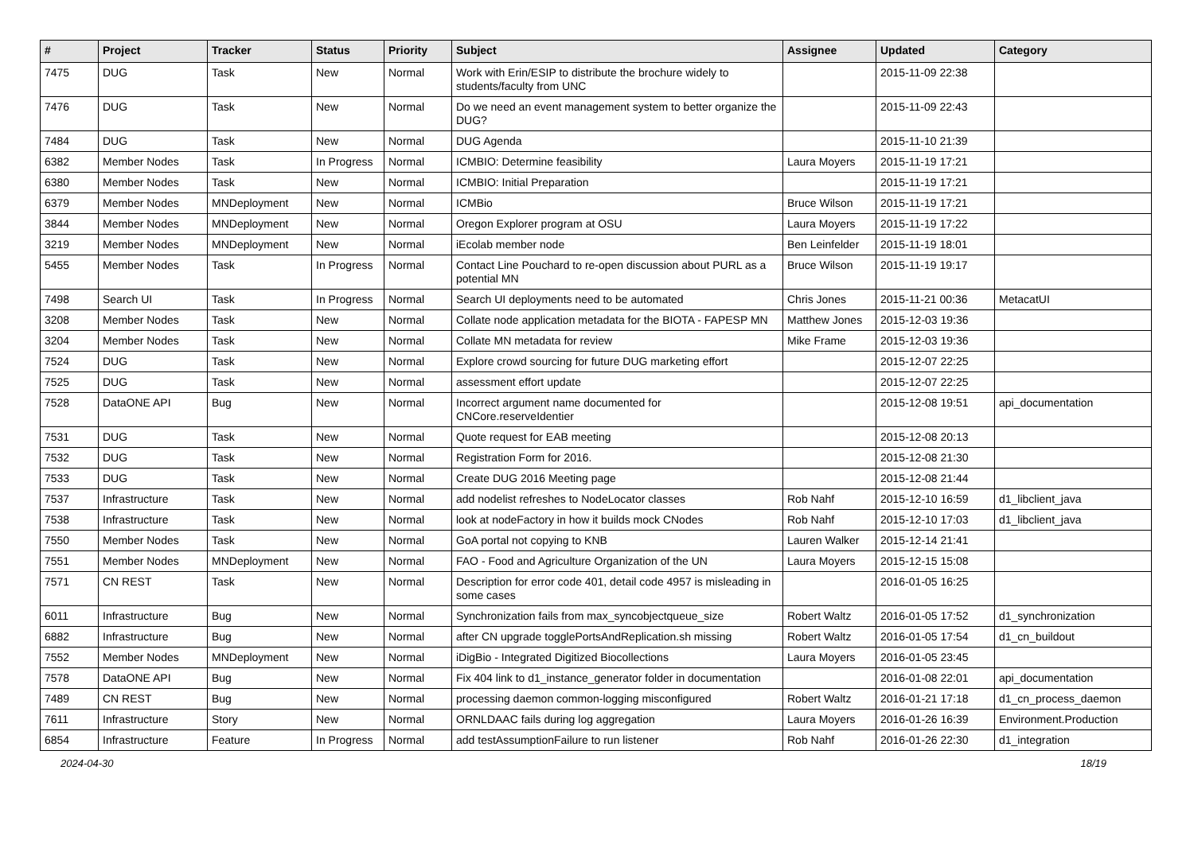| # | Project | Tracker | Status | Priority | Subject | Assignee | Updated | Category |
| --- | --- | --- | --- | --- | --- | --- | --- | --- |
| 7475 | DUG | Task | New | Normal | Work with Erin/ESIP to distribute the brochure widely to students/faculty from UNC | | 2015-11-09 22:38 | |
| 7476 | DUG | Task | New | Normal | Do we need an event management system to better organize the DUG? | | 2015-11-09 22:43 | |
| 7484 | DUG | Task | New | Normal | DUG Agenda | | 2015-11-10 21:39 | |
| 6382 | Member Nodes | Task | In Progress | Normal | ICMBIO: Determine feasibility | Laura Moyers | 2015-11-19 17:21 | |
| 6380 | Member Nodes | Task | New | Normal | ICMBIO: Initial Preparation | | 2015-11-19 17:21 | |
| 6379 | Member Nodes | MNDeployment | New | Normal | ICMBio | Bruce Wilson | 2015-11-19 17:21 | |
| 3844 | Member Nodes | MNDeployment | New | Normal | Oregon Explorer program at OSU | Laura Moyers | 2015-11-19 17:22 | |
| 3219 | Member Nodes | MNDeployment | New | Normal | iEcolab member node | Ben Leinfelder | 2015-11-19 18:01 | |
| 5455 | Member Nodes | Task | In Progress | Normal | Contact Line Pouchard to re-open discussion about PURL as a potential MN | Bruce Wilson | 2015-11-19 19:17 | |
| 7498 | Search UI | Task | In Progress | Normal | Search UI deployments need to be automated | Chris Jones | 2015-11-21 00:36 | MetacatUI |
| 3208 | Member Nodes | Task | New | Normal | Collate node application metadata for the BIOTA - FAPESP MN | Matthew Jones | 2015-12-03 19:36 | |
| 3204 | Member Nodes | Task | New | Normal | Collate MN metadata for review | Mike Frame | 2015-12-03 19:36 | |
| 7524 | DUG | Task | New | Normal | Explore crowd sourcing for future DUG marketing effort | | 2015-12-07 22:25 | |
| 7525 | DUG | Task | New | Normal | assessment effort update | | 2015-12-07 22:25 | |
| 7528 | DataONE API | Bug | New | Normal | Incorrect argument name documented for CNCore.reserveIdentier | | 2015-12-08 19:51 | api_documentation |
| 7531 | DUG | Task | New | Normal | Quote request for EAB meeting | | 2015-12-08 20:13 | |
| 7532 | DUG | Task | New | Normal | Registration Form for 2016. | | 2015-12-08 21:30 | |
| 7533 | DUG | Task | New | Normal | Create DUG 2016 Meeting page | | 2015-12-08 21:44 | |
| 7537 | Infrastructure | Task | New | Normal | add nodelist refreshes to NodeLocator classes | Rob Nahf | 2015-12-10 16:59 | d1_libclient_java |
| 7538 | Infrastructure | Task | New | Normal | look at nodeFactory in how it builds mock CNodes | Rob Nahf | 2015-12-10 17:03 | d1_libclient_java |
| 7550 | Member Nodes | Task | New | Normal | GoA portal not copying to KNB | Lauren Walker | 2015-12-14 21:41 | |
| 7551 | Member Nodes | MNDeployment | New | Normal | FAO - Food and Agriculture Organization of the UN | Laura Moyers | 2015-12-15 15:08 | |
| 7571 | CN REST | Task | New | Normal | Description for error code 401, detail code 4957 is misleading in some cases | | 2016-01-05 16:25 | |
| 6011 | Infrastructure | Bug | New | Normal | Synchronization fails from max_syncobjectqueue_size | Robert Waltz | 2016-01-05 17:52 | d1_synchronization |
| 6882 | Infrastructure | Bug | New | Normal | after CN upgrade togglePortsAndReplication.sh missing | Robert Waltz | 2016-01-05 17:54 | d1_cn_buildout |
| 7552 | Member Nodes | MNDeployment | New | Normal | iDigBio - Integrated Digitized Biocollections | Laura Moyers | 2016-01-05 23:45 | |
| 7578 | DataONE API | Bug | New | Normal | Fix 404 link to d1_instance_generator folder in documentation | | 2016-01-08 22:01 | api_documentation |
| 7489 | CN REST | Bug | New | Normal | processing daemon common-logging misconfigured | Robert Waltz | 2016-01-21 17:18 | d1_cn_process_daemon |
| 7611 | Infrastructure | Story | New | Normal | ORNLDAAC fails during log aggregation | Laura Moyers | 2016-01-26 16:39 | Environment.Production |
| 6854 | Infrastructure | Feature | In Progress | Normal | add testAssumptionFailure to run listener | Rob Nahf | 2016-01-26 22:30 | d1_integration |
2024-04-30 18/19